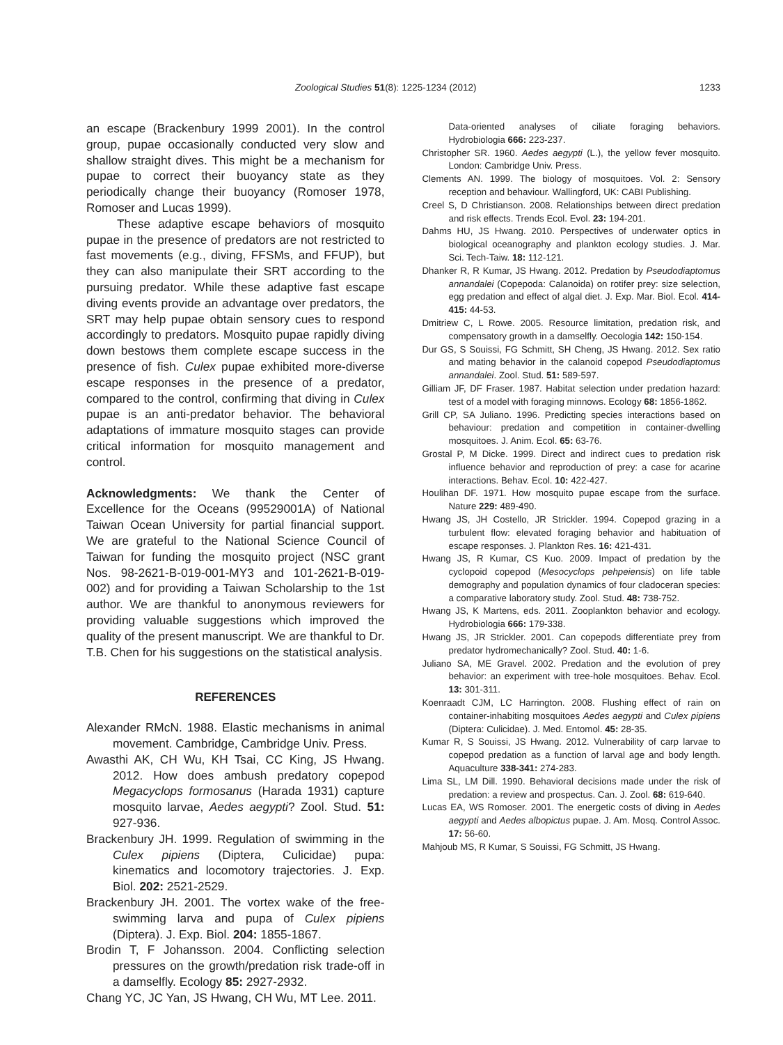Zoological Studies 51(8): 1225-1234 (2012) 1233
an escape (Brackenbury 1999 2001). In the control group, pupae occasionally conducted very slow and shallow straight dives. This might be a mechanism for pupae to correct their buoyancy state as they periodically change their buoyancy (Romoser 1978, Romoser and Lucas 1999).
These adaptive escape behaviors of mosquito pupae in the presence of predators are not restricted to fast movements (e.g., diving, FFSMs, and FFUP), but they can also manipulate their SRT according to the pursuing predator. While these adaptive fast escape diving events provide an advantage over predators, the SRT may help pupae obtain sensory cues to respond accordingly to predators. Mosquito pupae rapidly diving down bestows them complete escape success in the presence of fish. Culex pupae exhibited more-diverse escape responses in the presence of a predator, compared to the control, confirming that diving in Culex pupae is an anti-predator behavior. The behavioral adaptations of immature mosquito stages can provide critical information for mosquito management and control.
Acknowledgments: We thank the Center of Excellence for the Oceans (99529001A) of National Taiwan Ocean University for partial financial support. We are grateful to the National Science Council of Taiwan for funding the mosquito project (NSC grant Nos. 98-2621-B-019-001-MY3 and 101-2621-B-019-002) and for providing a Taiwan Scholarship to the 1st author. We are thankful to anonymous reviewers for providing valuable suggestions which improved the quality of the present manuscript. We are thankful to Dr. T.B. Chen for his suggestions on the statistical analysis.
REFERENCES
Alexander RMcN. 1988. Elastic mechanisms in animal movement. Cambridge, Cambridge Univ. Press.
Awasthi AK, CH Wu, KH Tsai, CC King, JS Hwang. 2012. How does ambush predatory copepod Megacyclops formosanus (Harada 1931) capture mosquito larvae, Aedes aegypti? Zool. Stud. 51: 927-936.
Brackenbury JH. 1999. Regulation of swimming in the Culex pipiens (Diptera, Culicidae) pupa: kinematics and locomotory trajectories. J. Exp. Biol. 202: 2521-2529.
Brackenbury JH. 2001. The vortex wake of the free-swimming larva and pupa of Culex pipiens (Diptera). J. Exp. Biol. 204: 1855-1867.
Brodin T, F Johansson. 2004. Conflicting selection pressures on the growth/predation risk trade-off in a damselfly. Ecology 85: 2927-2932.
Chang YC, JC Yan, JS Hwang, CH Wu, MT Lee. 2011.
Data-oriented analyses of ciliate foraging behaviors. Hydrobiologia 666: 223-237.
Christopher SR. 1960. Aedes aegypti (L.), the yellow fever mosquito. London: Cambridge Univ. Press.
Clements AN. 1999. The biology of mosquitoes. Vol. 2: Sensory reception and behaviour. Wallingford, UK: CABI Publishing.
Creel S, D Christianson. 2008. Relationships between direct predation and risk effects. Trends Ecol. Evol. 23: 194-201.
Dahms HU, JS Hwang. 2010. Perspectives of underwater optics in biological oceanography and plankton ecology studies. J. Mar. Sci. Tech-Taiw. 18: 112-121.
Dhanker R, R Kumar, JS Hwang. 2012. Predation by Pseudodiaptomus annandalei (Copepoda: Calanoida) on rotifer prey: size selection, egg predation and effect of algal diet. J. Exp. Mar. Biol. Ecol. 414-415: 44-53.
Dmitriew C, L Rowe. 2005. Resource limitation, predation risk, and compensatory growth in a damselfly. Oecologia 142: 150-154.
Dur GS, S Souissi, FG Schmitt, SH Cheng, JS Hwang. 2012. Sex ratio and mating behavior in the calanoid copepod Pseudodiaptomus annandalei. Zool. Stud. 51: 589-597.
Gilliam JF, DF Fraser. 1987. Habitat selection under predation hazard: test of a model with foraging minnows. Ecology 68: 1856-1862.
Grill CP, SA Juliano. 1996. Predicting species interactions based on behaviour: predation and competition in container-dwelling mosquitoes. J. Anim. Ecol. 65: 63-76.
Grostal P, M Dicke. 1999. Direct and indirect cues to predation risk influence behavior and reproduction of prey: a case for acarine interactions. Behav. Ecol. 10: 422-427.
Houlihan DF. 1971. How mosquito pupae escape from the surface. Nature 229: 489-490.
Hwang JS, JH Costello, JR Strickler. 1994. Copepod grazing in a turbulent flow: elevated foraging behavior and habituation of escape responses. J. Plankton Res. 16: 421-431.
Hwang JS, R Kumar, CS Kuo. 2009. Impact of predation by the cyclopoid copepod (Mesocyclops pehpeiensis) on life table demography and population dynamics of four cladoceran species: a comparative laboratory study. Zool. Stud. 48: 738-752.
Hwang JS, K Martens, eds. 2011. Zooplankton behavior and ecology. Hydrobiologia 666: 179-338.
Hwang JS, JR Strickler. 2001. Can copepods differentiate prey from predator hydromechanically? Zool. Stud. 40: 1-6.
Juliano SA, ME Gravel. 2002. Predation and the evolution of prey behavior: an experiment with tree-hole mosquitoes. Behav. Ecol. 13: 301-311.
Koenraadt CJM, LC Harrington. 2008. Flushing effect of rain on container-inhabiting mosquitoes Aedes aegypti and Culex pipiens (Diptera: Culicidae). J. Med. Entomol. 45: 28-35.
Kumar R, S Souissi, JS Hwang. 2012. Vulnerability of carp larvae to copepod predation as a function of larval age and body length. Aquaculture 338-341: 274-283.
Lima SL, LM Dill. 1990. Behavioral decisions made under the risk of predation: a review and prospectus. Can. J. Zool. 68: 619-640.
Lucas EA, WS Romoser. 2001. The energetic costs of diving in Aedes aegypti and Aedes albopictus pupae. J. Am. Mosq. Control Assoc. 17: 56-60.
Mahjoub MS, R Kumar, S Souissi, FG Schmitt, JS Hwang.